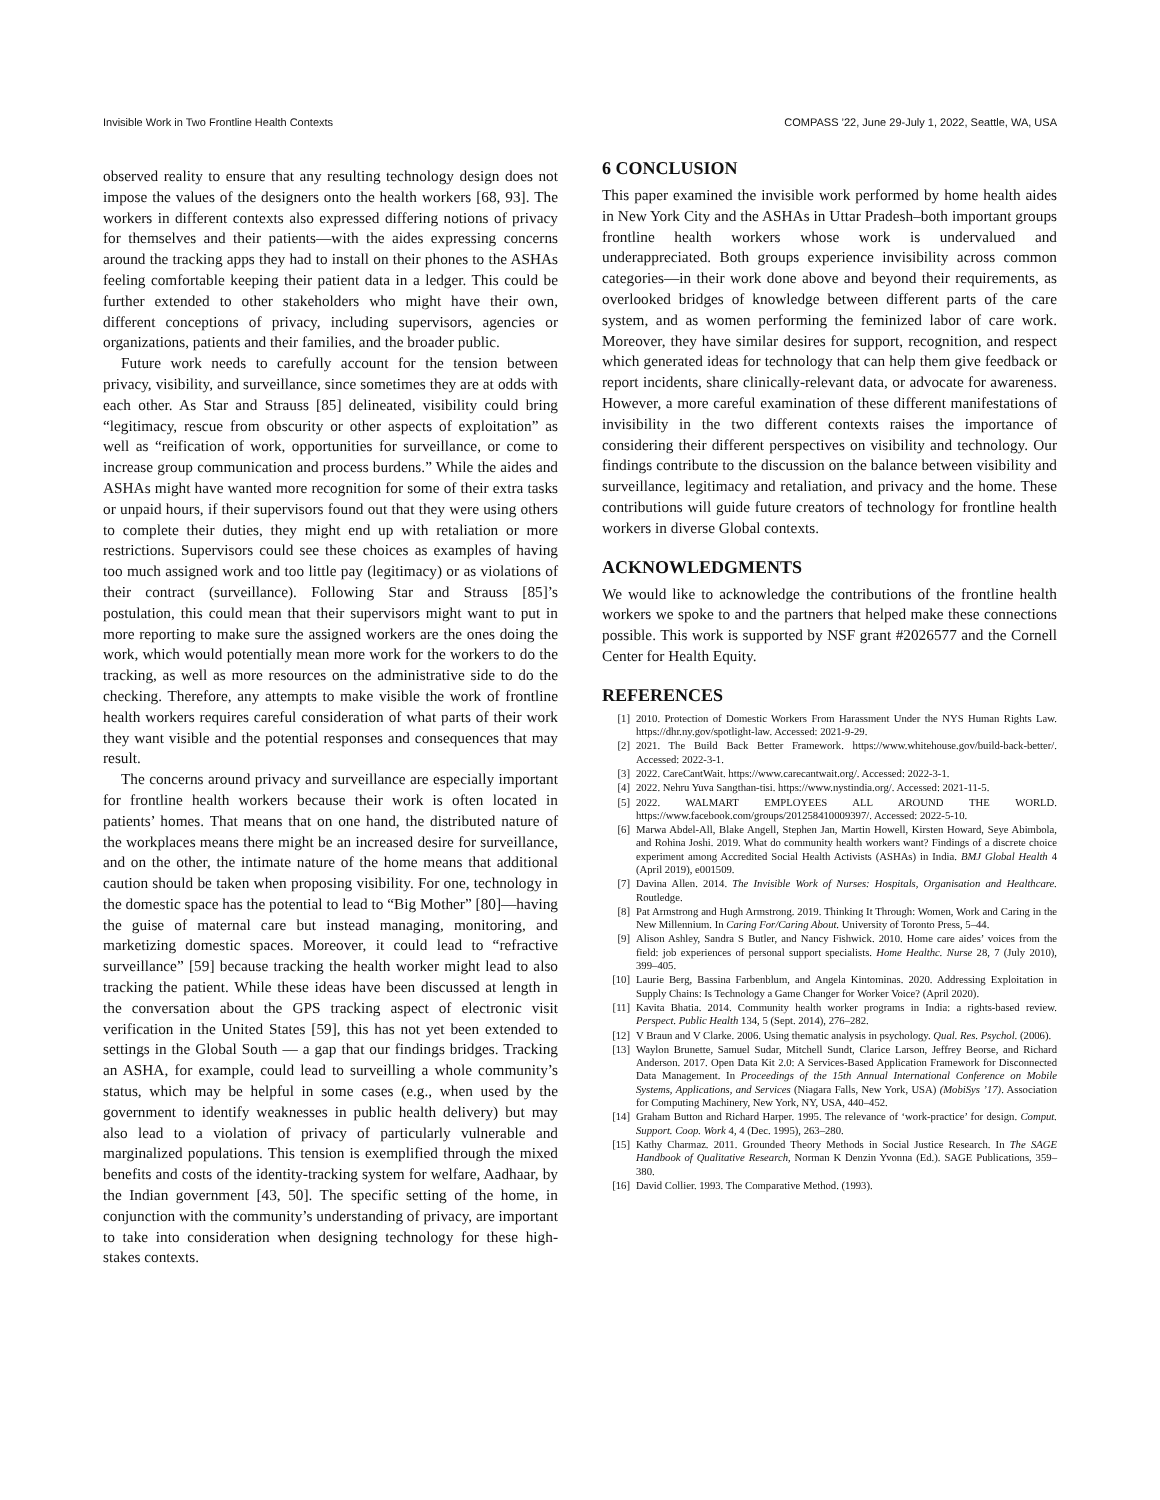Invisible Work in Two Frontline Health Contexts COMPASS ’22, June 29-July 1, 2022, Seattle, WA, USA
observed reality to ensure that any resulting technology design does not impose the values of the designers onto the health workers [68, 93]. The workers in different contexts also expressed differing notions of privacy for themselves and their patients—with the aides expressing concerns around the tracking apps they had to install on their phones to the ASHAs feeling comfortable keeping their patient data in a ledger. This could be further extended to other stakeholders who might have their own, different conceptions of privacy, including supervisors, agencies or organizations, patients and their families, and the broader public.
Future work needs to carefully account for the tension between privacy, visibility, and surveillance, since sometimes they are at odds with each other. As Star and Strauss [85] delineated, visibility could bring “legitimacy, rescue from obscurity or other aspects of exploitation” as well as “reification of work, opportunities for surveillance, or come to increase group communication and process burdens.” While the aides and ASHAs might have wanted more recognition for some of their extra tasks or unpaid hours, if their supervisors found out that they were using others to complete their duties, they might end up with retaliation or more restrictions. Supervisors could see these choices as examples of having too much assigned work and too little pay (legitimacy) or as violations of their contract (surveillance). Following Star and Strauss [85]’s postulation, this could mean that their supervisors might want to put in more reporting to make sure the assigned workers are the ones doing the work, which would potentially mean more work for the workers to do the tracking, as well as more resources on the administrative side to do the checking. Therefore, any attempts to make visible the work of frontline health workers requires careful consideration of what parts of their work they want visible and the potential responses and consequences that may result.
The concerns around privacy and surveillance are especially important for frontline health workers because their work is often located in patients’ homes. That means that on one hand, the distributed nature of the workplaces means there might be an increased desire for surveillance, and on the other, the intimate nature of the home means that additional caution should be taken when proposing visibility. For one, technology in the domestic space has the potential to lead to “Big Mother” [80]—having the guise of maternal care but instead managing, monitoring, and marketizing domestic spaces. Moreover, it could lead to “refractive surveillance” [59] because tracking the health worker might lead to also tracking the patient. While these ideas have been discussed at length in the conversation about the GPS tracking aspect of electronic visit verification in the United States [59], this has not yet been extended to settings in the Global South — a gap that our findings bridges. Tracking an ASHA, for example, could lead to surveilling a whole community’s status, which may be helpful in some cases (e.g., when used by the government to identify weaknesses in public health delivery) but may also lead to a violation of privacy of particularly vulnerable and marginalized populations. This tension is exemplified through the mixed benefits and costs of the identity-tracking system for welfare, Aadhaar, by the Indian government [43, 50]. The specific setting of the home, in conjunction with the community’s understanding of privacy, are important to take into consideration when designing technology for these high-stakes contexts.
6 CONCLUSION
This paper examined the invisible work performed by home health aides in New York City and the ASHAs in Uttar Pradesh–both important groups frontline health workers whose work is undervalued and underappreciated. Both groups experience invisibility across common categories—in their work done above and beyond their requirements, as overlooked bridges of knowledge between different parts of the care system, and as women performing the feminized labor of care work. Moreover, they have similar desires for support, recognition, and respect which generated ideas for technology that can help them give feedback or report incidents, share clinically-relevant data, or advocate for awareness. However, a more careful examination of these different manifestations of invisibility in the two different contexts raises the importance of considering their different perspectives on visibility and technology. Our findings contribute to the discussion on the balance between visibility and surveillance, legitimacy and retaliation, and privacy and the home. These contributions will guide future creators of technology for frontline health workers in diverse Global contexts.
ACKNOWLEDGMENTS
We would like to acknowledge the contributions of the frontline health workers we spoke to and the partners that helped make these connections possible. This work is supported by NSF grant #2026577 and the Cornell Center for Health Equity.
REFERENCES
[1] 2010. Protection of Domestic Workers From Harassment Under the NYS Human Rights Law. https://dhr.ny.gov/spotlight-law. Accessed: 2021-9-29.
[2] 2021. The Build Back Better Framework. https://www.whitehouse.gov/build-back-better/. Accessed: 2022-3-1.
[3] 2022. CareCantWait. https://www.carecantwait.org/. Accessed: 2022-3-1.
[4] 2022. Nehru Yuva Sangthan-tisi. https://www.nystindia.org/. Accessed: 2021-11-5.
[5] 2022. WALMART EMPLOYEES ALL AROUND THE WORLD. https://www.facebook.com/groups/201258410009397/. Accessed: 2022-5-10.
[6] Marwa Abdel-All, Blake Angell, Stephen Jan, Martin Howell, Kirsten Howard, Seye Abimbola, and Rohina Joshi. 2019. What do community health workers want? Findings of a discrete choice experiment among Accredited Social Health Activists (ASHAs) in India. BMJ Global Health 4 (April 2019), e001509.
[7] Davina Allen. 2014. The Invisible Work of Nurses: Hospitals, Organisation and Healthcare. Routledge.
[8] Pat Armstrong and Hugh Armstrong. 2019. Thinking It Through: Women, Work and Caring in the New Millennium. In Caring For/Caring About. University of Toronto Press, 5–44.
[9] Alison Ashley, Sandra S Butler, and Nancy Fishwick. 2010. Home care aides’ voices from the field: job experiences of personal support specialists. Home Healthc. Nurse 28, 7 (July 2010), 399–405.
[10] Laurie Berg, Bassina Farbenblum, and Angela Kintominas. 2020. Addressing Exploitation in Supply Chains: Is Technology a Game Changer for Worker Voice? (April 2020).
[11] Kavita Bhatia. 2014. Community health worker programs in India: a rights-based review. Perspect. Public Health 134, 5 (Sept. 2014), 276–282.
[12] V Braun and V Clarke. 2006. Using thematic analysis in psychology. Qual. Res. Psychol. (2006).
[13] Waylon Brunette, Samuel Sudar, Mitchell Sundt, Clarice Larson, Jeffrey Beorse, and Richard Anderson. 2017. Open Data Kit 2.0: A Services-Based Application Framework for Disconnected Data Management. In Proceedings of the 15th Annual International Conference on Mobile Systems, Applications, and Services (Niagara Falls, New York, USA) (MobiSys ’17). Association for Computing Machinery, New York, NY, USA, 440–452.
[14] Graham Button and Richard Harper. 1995. The relevance of ‘work-practice’ for design. Comput. Support. Coop. Work 4, 4 (Dec. 1995), 263–280.
[15] Kathy Charmaz. 2011. Grounded Theory Methods in Social Justice Research. In The SAGE Handbook of Qualitative Research, Norman K Denzin Yvonna (Ed.). SAGE Publications, 359–380.
[16] David Collier. 1993. The Comparative Method. (1993).